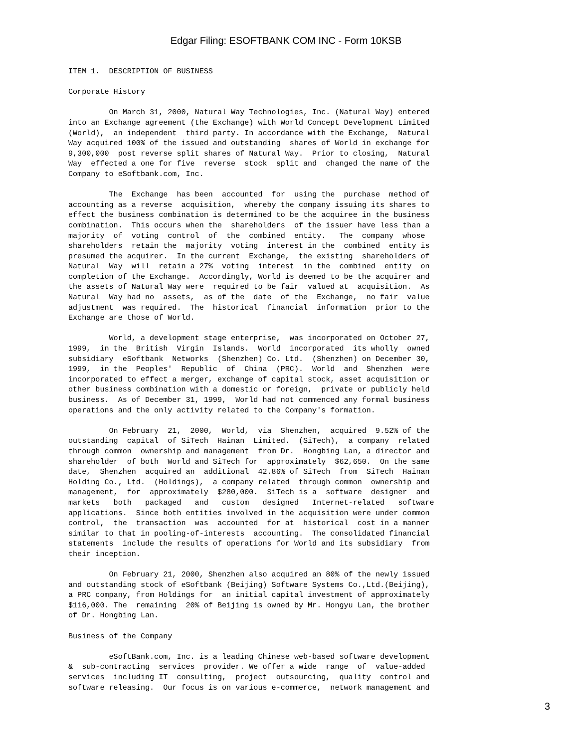Edgar Filing: ESOFTBANK COM INC - Form 10KSB
ITEM 1.  DESCRIPTION OF BUSINESS

Corporate History

         On March 31, 2000, Natural Way Technologies, Inc. (Natural Way) entered
into an Exchange agreement (the Exchange) with World Concept Development Limited
(World),  an independent  third party. In accordance with the Exchange,  Natural
Way acquired 100% of the issued and outstanding  shares of World in exchange for
9,300,000  post reverse split shares of Natural Way.  Prior to closing,  Natural
Way  effected a one for five  reverse  stock  split and  changed the name of the
Company to eSoftbank.com, Inc.

         The  Exchange  has been  accounted  for  using the  purchase  method of
accounting as a reverse  acquisition,  whereby the company issuing its shares to
effect the business combination is determined to be the acquiree in the business
combination.  This occurs when the  shareholders  of the issuer have less than a
majority  of  voting  control  of  the  combined  entity.   The  company  whose
shareholders  retain the  majority  voting  interest in the  combined  entity is
presumed the acquirer.  In the current  Exchange,  the existing  shareholders of
Natural  Way  will  retain a 27%  voting  interest  in the  combined  entity  on
completion of the Exchange.  Accordingly, World is deemed to be the acquirer and
the assets of Natural Way were  required to be fair  valued at  acquisition.  As
Natural  Way had no  assets,  as of the  date  of the  Exchange,  no fair  value
adjustment  was required.  The  historical  financial  information  prior to the
Exchange are those of World.

         World, a development stage enterprise,  was incorporated on October 27,
1999,  in the  British  Virgin  Islands.  World  incorporated  its wholly  owned
subsidiary  eSoftbank  Networks  (Shenzhen) Co. Ltd.  (Shenzhen) on December 30,
1999,  in the  Peoples'  Republic  of  China  (PRC).  World  and  Shenzhen  were
incorporated to effect a merger, exchange of capital stock, asset acquisition or
other business combination with a domestic or foreign,  private or publicly held
business.  As of December 31, 1999,  World had not commenced any formal business
operations and the only activity related to the Company's formation.

         On February  21,  2000,  World,  via  Shenzhen,  acquired  9.52% of the
outstanding  capital  of SiTech  Hainan  Limited.  (SiTech),  a company  related
through common  ownership and management  from Dr.  Hongbing Lan, a director and
shareholder  of both  World and SiTech for  approximately  $62,650.  On the same
date,  Shenzhen  acquired an  additional  42.86% of SiTech  from  SiTech  Hainan
Holding Co., Ltd.  (Holdings),  a company related  through common  ownership and
management,  for  approximately  $280,000.  SiTech is a  software  designer  and
markets   both   packaged   and   custom   designed   Internet-related   software
applications.  Since both entities involved in the acquisition were under common
control,  the  transaction  was  accounted  for at  historical  cost in a manner
similar to that in pooling-of-interests  accounting.  The consolidated financial
statements  include the results of operations for World and its subsidiary  from
their inception.

         On February 21, 2000, Shenzhen also acquired an 80% of the newly issued
and outstanding stock of eSoftbank (Beijing) Software Systems Co.,Ltd.(Beijing),
a PRC company, from Holdings for  an initial capital investment of approximately
$116,000. The  remaining  20% of Beijing is owned by Mr. Hongyu Lan, the brother
of Dr. Hongbing Lan.

Business of the Company

         eSoftBank.com, Inc. is a leading Chinese web-based software development
&  sub-contracting  services  provider. We offer a wide  range  of  value-added
services  including IT  consulting,  project  outsourcing,  quality  control and
software releasing.  Our focus is on various e-commerce,  network management and
3